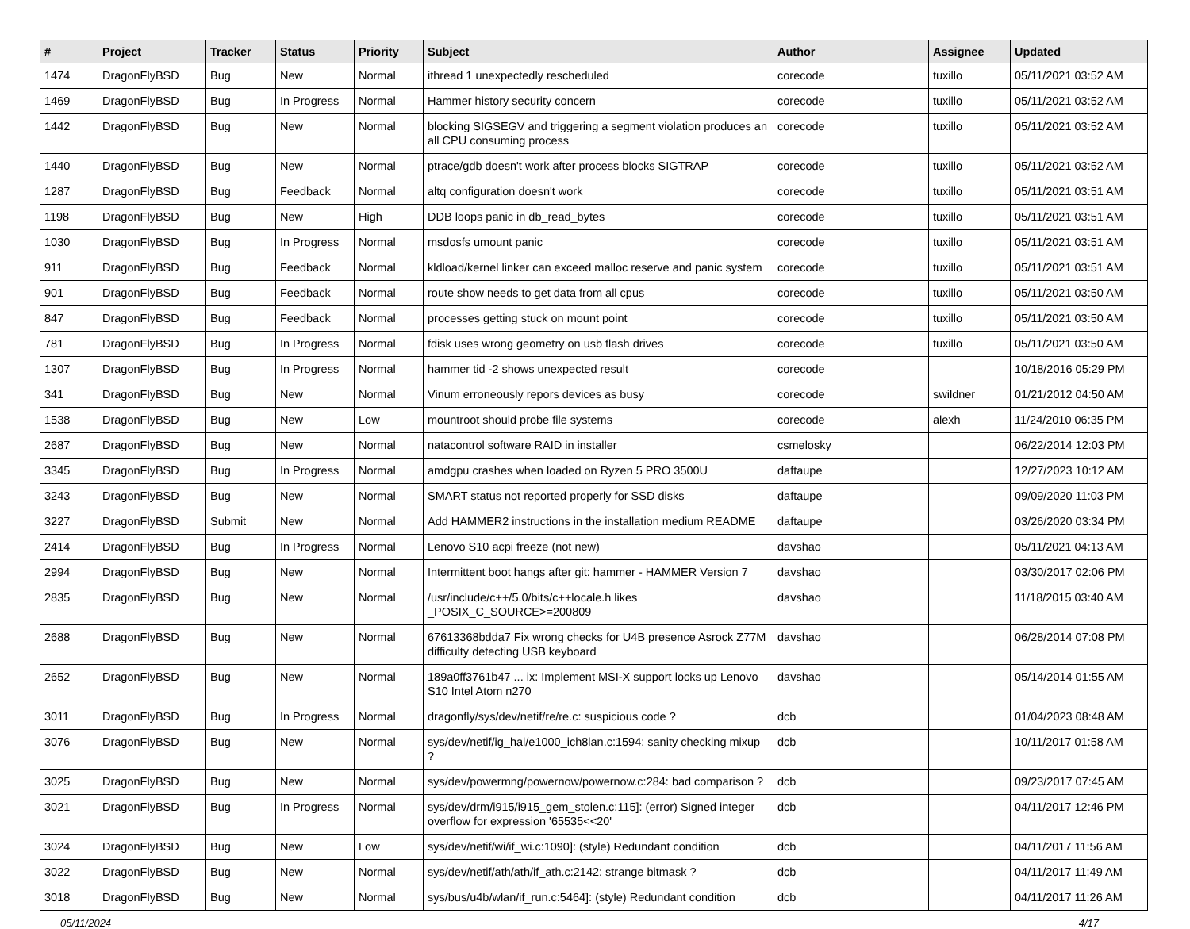| # | Project | Tracker | Status | Priority | Subject | Author | Assignee | Updated |
| --- | --- | --- | --- | --- | --- | --- | --- | --- |
| 1474 | DragonFlyBSD | Bug | New | Normal | ithread 1 unexpectedly rescheduled | corecode | tuxillo | 05/11/2021 03:52 AM |
| 1469 | DragonFlyBSD | Bug | In Progress | Normal | Hammer history security concern | corecode | tuxillo | 05/11/2021 03:52 AM |
| 1442 | DragonFlyBSD | Bug | New | Normal | blocking SIGSEGV and triggering a segment violation produces an all CPU consuming process | corecode | tuxillo | 05/11/2021 03:52 AM |
| 1440 | DragonFlyBSD | Bug | New | Normal | ptrace/gdb doesn't work after process blocks SIGTRAP | corecode | tuxillo | 05/11/2021 03:52 AM |
| 1287 | DragonFlyBSD | Bug | Feedback | Normal | altq configuration doesn't work | corecode | tuxillo | 05/11/2021 03:51 AM |
| 1198 | DragonFlyBSD | Bug | New | High | DDB loops panic in db_read_bytes | corecode | tuxillo | 05/11/2021 03:51 AM |
| 1030 | DragonFlyBSD | Bug | In Progress | Normal | msdosfs umount panic | corecode | tuxillo | 05/11/2021 03:51 AM |
| 911 | DragonFlyBSD | Bug | Feedback | Normal | kldload/kernel linker can exceed malloc reserve and panic system | corecode | tuxillo | 05/11/2021 03:51 AM |
| 901 | DragonFlyBSD | Bug | Feedback | Normal | route show needs to get data from all cpus | corecode | tuxillo | 05/11/2021 03:50 AM |
| 847 | DragonFlyBSD | Bug | Feedback | Normal | processes getting stuck on mount point | corecode | tuxillo | 05/11/2021 03:50 AM |
| 781 | DragonFlyBSD | Bug | In Progress | Normal | fdisk uses wrong geometry on usb flash drives | corecode | tuxillo | 05/11/2021 03:50 AM |
| 1307 | DragonFlyBSD | Bug | In Progress | Normal | hammer tid -2 shows unexpected result | corecode | | 10/18/2016 05:29 PM |
| 341 | DragonFlyBSD | Bug | New | Normal | Vinum erroneously repors devices as busy | corecode | swildner | 01/21/2012 04:50 AM |
| 1538 | DragonFlyBSD | Bug | New | Low | mountroot should probe file systems | corecode | alexh | 11/24/2010 06:35 PM |
| 2687 | DragonFlyBSD | Bug | New | Normal | natacontrol software RAID in installer | csmelosky | | 06/22/2014 12:03 PM |
| 3345 | DragonFlyBSD | Bug | In Progress | Normal | amdgpu crashes when loaded on Ryzen 5 PRO 3500U | daftaupe | | 12/27/2023 10:12 AM |
| 3243 | DragonFlyBSD | Bug | New | Normal | SMART status not reported properly for SSD disks | daftaupe | | 09/09/2020 11:03 PM |
| 3227 | DragonFlyBSD | Submit | New | Normal | Add HAMMER2 instructions in the installation medium README | daftaupe | | 03/26/2020 03:34 PM |
| 2414 | DragonFlyBSD | Bug | In Progress | Normal | Lenovo S10 acpi freeze (not new) | davshao | | 05/11/2021 04:13 AM |
| 2994 | DragonFlyBSD | Bug | New | Normal | Intermittent boot hangs after git: hammer - HAMMER Version 7 | davshao | | 03/30/2017 02:06 PM |
| 2835 | DragonFlyBSD | Bug | New | Normal | /usr/include/c++/5.0/bits/c++locale.h likes _POSIX_C_SOURCE>=200809 | davshao | | 11/18/2015 03:40 AM |
| 2688 | DragonFlyBSD | Bug | New | Normal | 67613368bdda7 Fix wrong checks for U4B presence Asrock Z77M difficulty detecting USB keyboard | davshao | | 06/28/2014 07:08 PM |
| 2652 | DragonFlyBSD | Bug | New | Normal | 189a0ff3761b47 ... ix: Implement MSI-X support locks up Lenovo S10 Intel Atom n270 | davshao | | 05/14/2014 01:55 AM |
| 3011 | DragonFlyBSD | Bug | In Progress | Normal | dragonfly/sys/dev/netif/re/re.c: suspicious code ? | dcb | | 01/04/2023 08:48 AM |
| 3076 | DragonFlyBSD | Bug | New | Normal | sys/dev/netif/ig_hal/e1000_ich8lan.c:1594: sanity checking mixup ? | dcb | | 10/11/2017 01:58 AM |
| 3025 | DragonFlyBSD | Bug | New | Normal | sys/dev/powermng/powernow/powernow.c:284: bad comparison ? | dcb | | 09/23/2017 07:45 AM |
| 3021 | DragonFlyBSD | Bug | In Progress | Normal | sys/dev/drm/i915/i915_gem_stolen.c:115]: (error) Signed integer overflow for expression '65535<<20' | dcb | | 04/11/2017 12:46 PM |
| 3024 | DragonFlyBSD | Bug | New | Low | sys/dev/netif/wi/if_wi.c:1090]: (style) Redundant condition | dcb | | 04/11/2017 11:56 AM |
| 3022 | DragonFlyBSD | Bug | New | Normal | sys/dev/netif/ath/ath/if_ath.c:2142: strange bitmask ? | dcb | | 04/11/2017 11:49 AM |
| 3018 | DragonFlyBSD | Bug | New | Normal | sys/bus/u4b/wlan/if_run.c:5464]: (style) Redundant condition | dcb | | 04/11/2017 11:26 AM |
05/11/2024 4/17